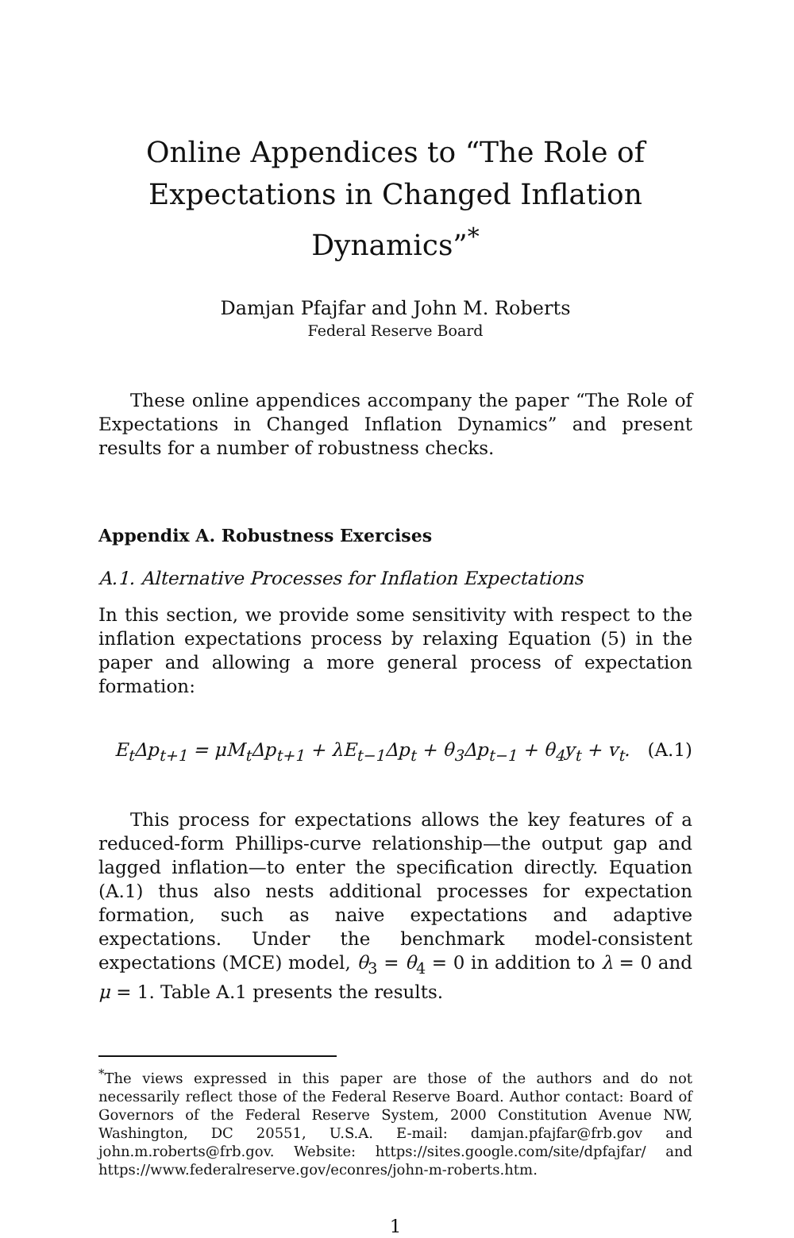Online Appendices to “The Role of Expectations in Changed Inflation Dynamics”<sup>*</sup>
Damjan Pfajfar and John M. Roberts
Federal Reserve Board
These online appendices accompany the paper “The Role of Expectations in Changed Inflation Dynamics” and present results for a number of robustness checks.
Appendix A. Robustness Exercises
A.1. Alternative Processes for Inflation Expectations
In this section, we provide some sensitivity with respect to the inflation expectations process by relaxing Equation (5) in the paper and allowing a more general process of expectation formation:
E<sub>t</sub>Δp<sub>t+1</sub> = μM<sub>t</sub>Δp<sub>t+1</sub> + λE<sub>t−1</sub>Δp<sub>t</sub> + θ<sub>3</sub>Δp<sub>t−1</sub> + θ<sub>4</sub>y<sub>t</sub> + v<sub>t</sub>. (A.1)
This process for expectations allows the key features of a reduced-form Phillips-curve relationship—the output gap and lagged inflation—to enter the specification directly. Equation (A.1) thus also nests additional processes for expectation formation, such as naive expectations and adaptive expectations. Under the benchmark model-consistent expectations (MCE) model, θ<sub>3</sub> = θ<sub>4</sub> = 0 in addition to λ = 0 and μ = 1. Table A.1 presents the results.
<sup>*</sup> The views expressed in this paper are those of the authors and do not necessarily reflect those of the Federal Reserve Board. Author contact: Board of Governors of the Federal Reserve System, 2000 Constitution Avenue NW, Washington, DC 20551, U.S.A. E-mail: damjan.pfajfar@frb.gov and john.m.roberts@frb.gov. Website: https://sites.google.com/site/dpfajfar/ and https://www.federalreserve.gov/econres/john-m-roberts.htm.
1